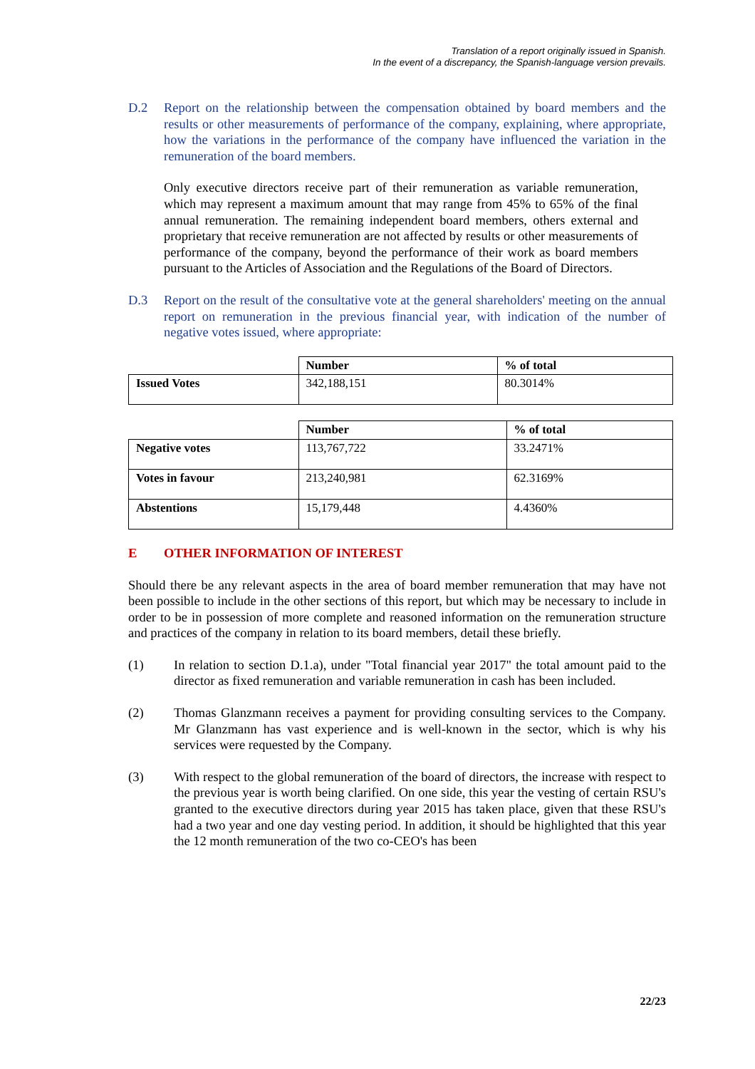Translation of a report originally issued in Spanish.
In the event of a discrepancy, the Spanish-language version prevails.
D.2 Report on the relationship between the compensation obtained by board members and the results or other measurements of performance of the company, explaining, where appropriate, how the variations in the performance of the company have influenced the variation in the remuneration of the board members.
Only executive directors receive part of their remuneration as variable remuneration, which may represent a maximum amount that may range from 45% to 65% of the final annual remuneration. The remaining independent board members, others external and proprietary that receive remuneration are not affected by results or other measurements of performance of the company, beyond the performance of their work as board members pursuant to the Articles of Association and the Regulations of the Board of Directors.
D.3 Report on the result of the consultative vote at the general shareholders' meeting on the annual report on remuneration in the previous financial year, with indication of the number of negative votes issued, where appropriate:
| | Number | % of total |
| --- | --- | --- |
| Issued Votes | 342,188,151 | 80.3014% |
| | Number | % of total |
| --- | --- | --- |
| Negative votes | 113,767,722 | 33.2471% |
| Votes in favour | 213,240,981 | 62.3169% |
| Abstentions | 15,179,448 | 4.4360% |
E OTHER INFORMATION OF INTEREST
Should there be any relevant aspects in the area of board member remuneration that may have not been possible to include in the other sections of this report, but which may be necessary to include in order to be in possession of more complete and reasoned information on the remuneration structure and practices of the company in relation to its board members, detail these briefly.
(1) In relation to section D.1.a), under "Total financial year 2017" the total amount paid to the director as fixed remuneration and variable remuneration in cash has been included.
(2) Thomas Glanzmann receives a payment for providing consulting services to the Company. Mr Glanzmann has vast experience and is well-known in the sector, which is why his services were requested by the Company.
(3) With respect to the global remuneration of the board of directors, the increase with respect to the previous year is worth being clarified. On one side, this year the vesting of certain RSU's granted to the executive directors during year 2015 has taken place, given that these RSU's had a two year and one day vesting period. In addition, it should be highlighted that this year the 12 month remuneration of the two co-CEO's has been
22/23